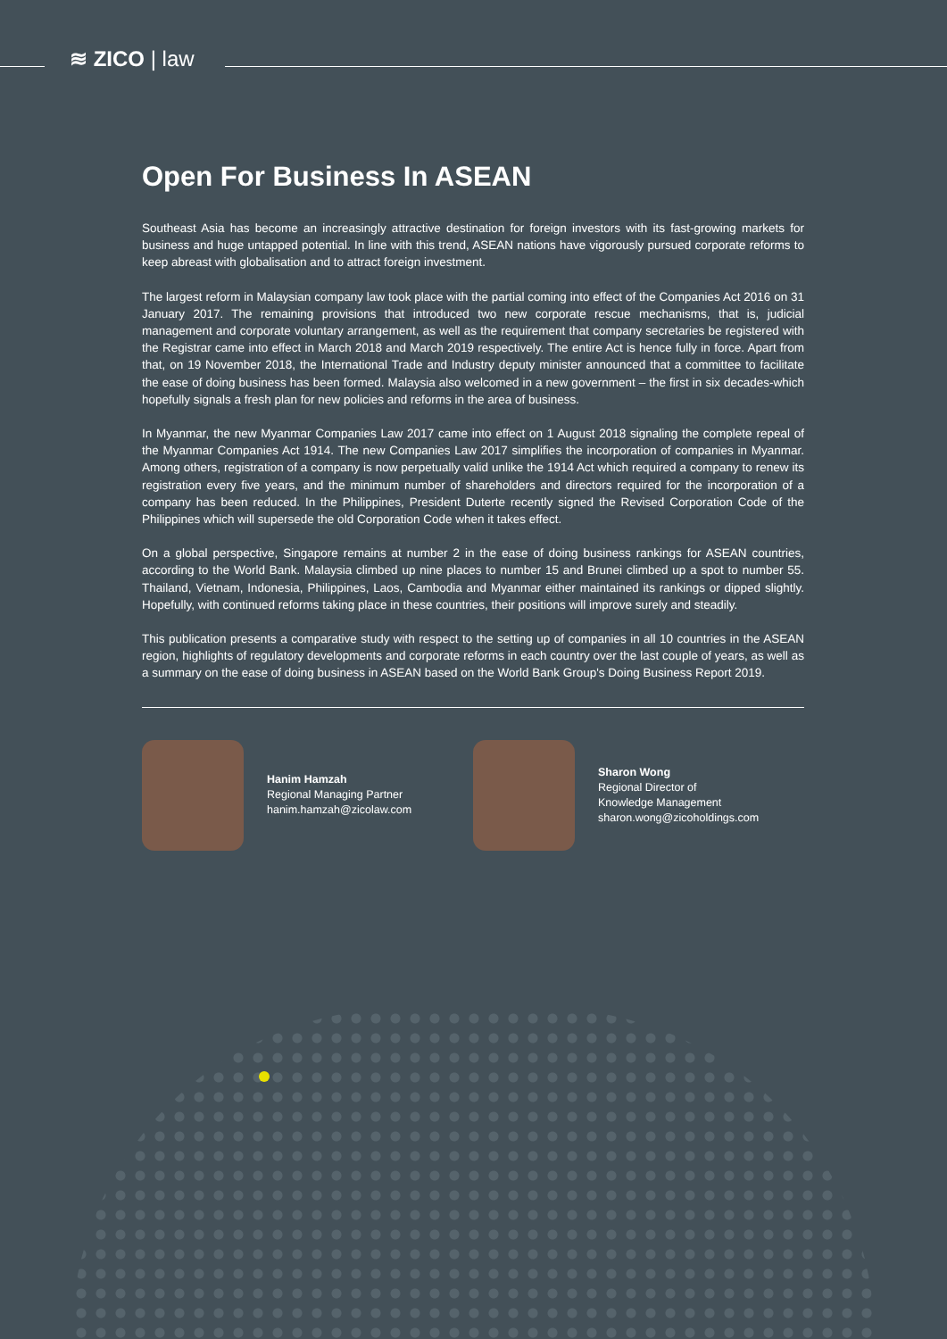≋ ZICO | law
Open For Business In ASEAN
Southeast Asia has become an increasingly attractive destination for foreign investors with its fast-growing markets for business and huge untapped potential. In line with this trend, ASEAN nations have vigorously pursued corporate reforms to keep abreast with globalisation and to attract foreign investment.
The largest reform in Malaysian company law took place with the partial coming into effect of the Companies Act 2016 on 31 January 2017. The remaining provisions that introduced two new corporate rescue mechanisms, that is, judicial management and corporate voluntary arrangement, as well as the requirement that company secretaries be registered with the Registrar came into effect in March 2018 and March 2019 respectively. The entire Act is hence fully in force. Apart from that, on 19 November 2018, the International Trade and Industry deputy minister announced that a committee to facilitate the ease of doing business has been formed. Malaysia also welcomed in a new government – the first in six decades-which hopefully signals a fresh plan for new policies and reforms in the area of business.
In Myanmar, the new Myanmar Companies Law 2017 came into effect on 1 August 2018 signaling the complete repeal of the Myanmar Companies Act 1914. The new Companies Law 2017 simplifies the incorporation of companies in Myanmar. Among others, registration of a company is now perpetually valid unlike the 1914 Act which required a company to renew its registration every five years, and the minimum number of shareholders and directors required for the incorporation of a company has been reduced. In the Philippines, President Duterte recently signed the Revised Corporation Code of the Philippines which will supersede the old Corporation Code when it takes effect.
On a global perspective, Singapore remains at number 2 in the ease of doing business rankings for ASEAN countries, according to the World Bank. Malaysia climbed up nine places to number 15 and Brunei climbed up a spot to number 55. Thailand, Vietnam, Indonesia, Philippines, Laos, Cambodia and Myanmar either maintained its rankings or dipped slightly. Hopefully, with continued reforms taking place in these countries, their positions will improve surely and steadily.
This publication presents a comparative study with respect to the setting up of companies in all 10 countries in the ASEAN region, highlights of regulatory developments and corporate reforms in each country over the last couple of years, as well as a summary on the ease of doing business in ASEAN based on the World Bank Group's Doing Business Report 2019.
Hanim Hamzah
Regional Managing Partner
hanim.hamzah@zicolaw.com
Sharon Wong
Regional Director of
Knowledge Management
sharon.wong@zicoholdings.com